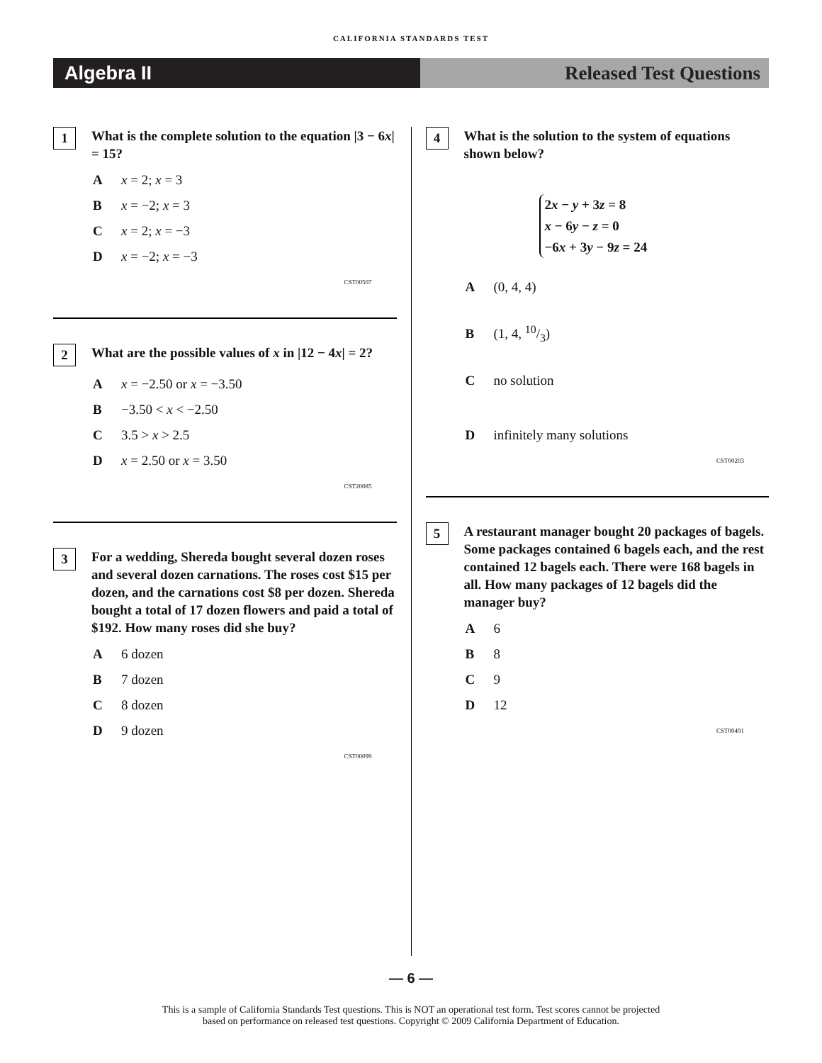CALIFORNIA STANDARDS TEST
Algebra II Released Test Questions
1
What is the complete solution to the equation |3 − 6x| = 15?
Ax = 2; x = 3
Bx = −2; x = 3
Cx = 2; x = −3
Dx = −2; x = −3
CST00507
2
What are the possible values of x in |12 − 4x| = 2?
Ax = −2.50 or x = −3.50
B −3.50 < x < −2.50
C 3.5 > x > 2.5
Dx = 2.50 or x = 3.50
CST20085
3
For a wedding, Shereda bought several dozen roses and several dozen carnations. The roses cost $15 per dozen, and the carnations cost $8 per dozen. Shereda bought a total of 17 dozen flowers and paid a total of $192. How many roses did she buy?
A 6 dozen
B 7 dozen
C 8 dozen
D 9 dozen
CST00099
4
What is the solution to the system of equations shown below?
2x − y + 3z = 8
x − 6y − z = 0
−6x + 3y − 9z = 24
A (0, 4, 4)
B (1, 4, 10/3)
Cno solution
Dinfinitely many solutions
CST00203
5
A restaurant manager bought 20 packages of bagels. Some packages contained 6 bagels each, and the rest contained 12 bagels each. There were 168 bagels in all. How many packages of 12 bagels did the manager buy?
A 6
B 8
C 9
D 12
CST00491
— 6 —
This is a sample of California Standards Test questions. This is NOT an operational test form. Test scores cannot be projected
based on performance on released test questions. Copyright © 2009 California Department of Education.